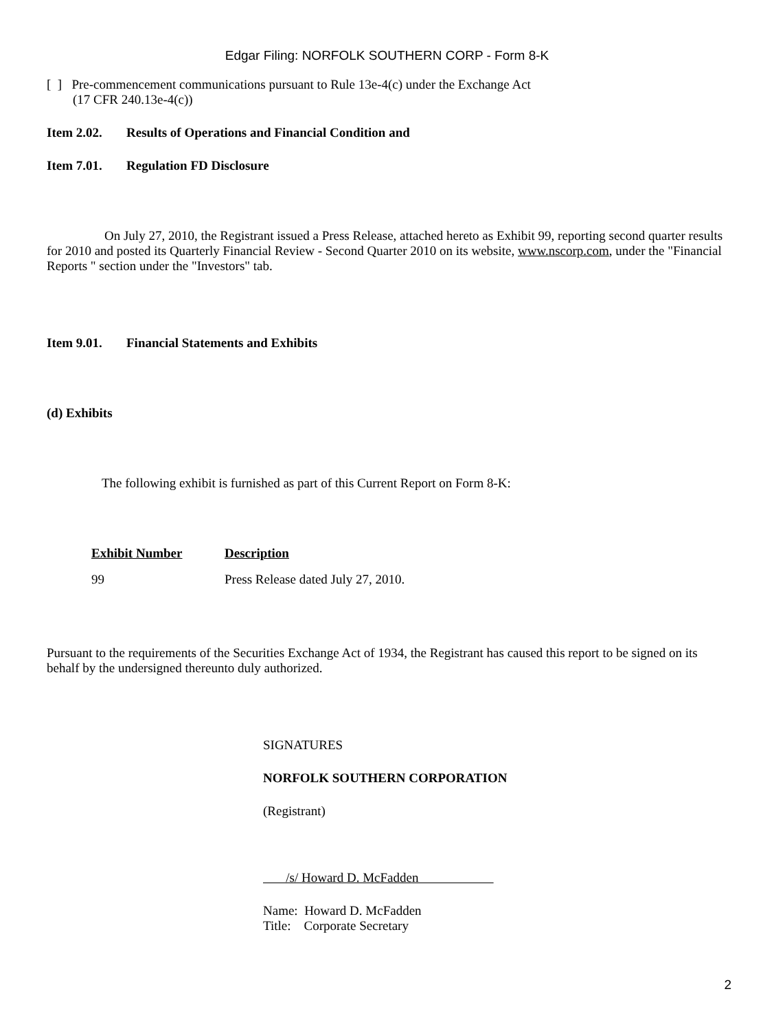Edgar Filing: NORFOLK SOUTHERN CORP - Form 8-K
[ ] Pre-commencement communications pursuant to Rule 13e-4(c) under the Exchange Act
(17 CFR 240.13e-4(c))
Item 2.02. Results of Operations and Financial Condition and
Item 7.01. Regulation FD Disclosure
On July 27, 2010, the Registrant issued a Press Release, attached hereto as Exhibit 99, reporting second quarter results for 2010 and posted its Quarterly Financial Review - Second Quarter 2010 on its website, www.nscorp.com, under the "Financial Reports " section under the "Investors" tab.
Item 9.01. Financial Statements and Exhibits
(d) Exhibits
The following exhibit is furnished as part of this Current Report on Form 8-K:
| Exhibit Number | Description |
| --- | --- |
| 99 | Press Release dated July 27, 2010. |
Pursuant to the requirements of the Securities Exchange Act of 1934, the Registrant has caused this report to be signed on its behalf by the undersigned thereunto duly authorized.
SIGNATURES
NORFOLK SOUTHERN CORPORATION
(Registrant)
/s/ Howard D. McFadden
Name: Howard D. McFadden
Title: Corporate Secretary
2